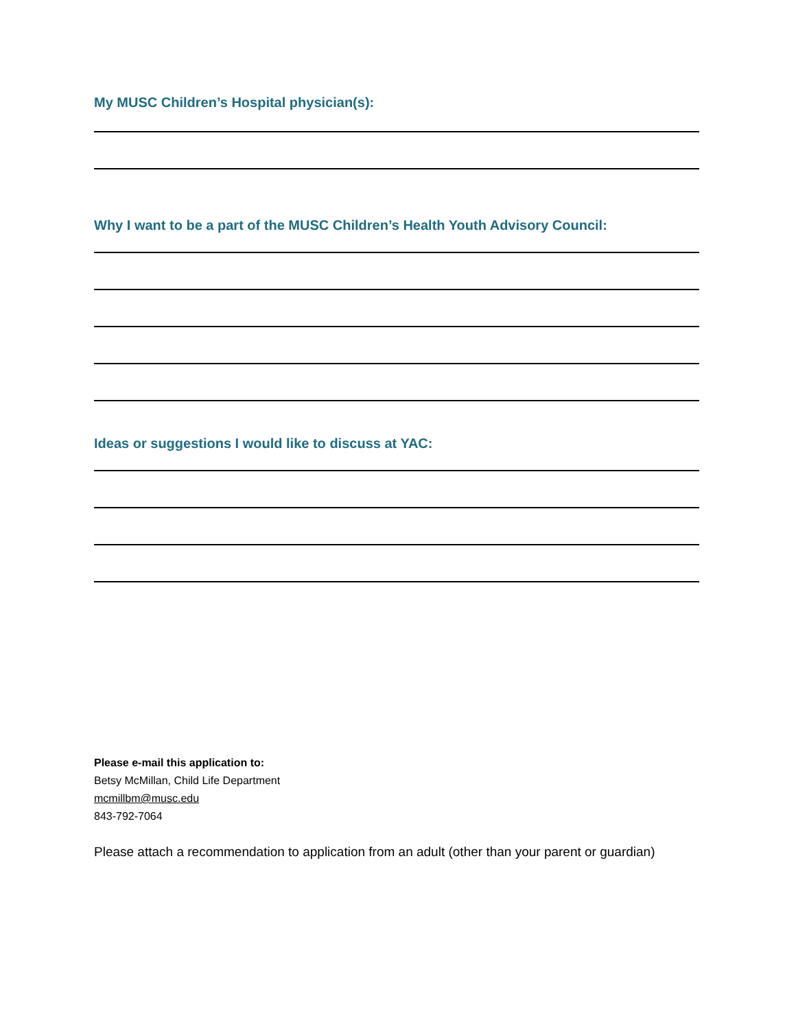My MUSC Children’s Hospital physician(s):
Why I want to be a part of the MUSC Children’s Health Youth Advisory Council:
Ideas or suggestions I would like to discuss at YAC:
Please e-mail this application to:
Betsy McMillan, Child Life Department
mcmillbm@musc.edu
843-792-7064
Please attach a recommendation to application from an adult (other than your parent or guardian)